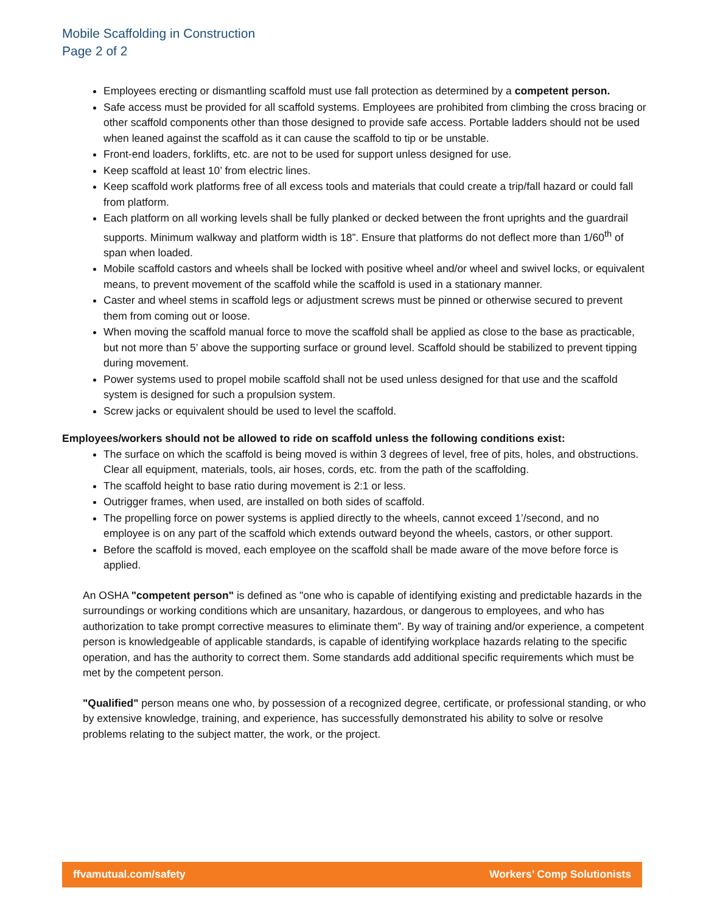Mobile Scaffolding in Construction
Page 2 of 2
Employees erecting or dismantling scaffold must use fall protection as determined by a competent person.
Safe access must be provided for all scaffold systems. Employees are prohibited from climbing the cross bracing or other scaffold components other than those designed to provide safe access. Portable ladders should not be used when leaned against the scaffold as it can cause the scaffold to tip or be unstable.
Front-end loaders, forklifts, etc. are not to be used for support unless designed for use.
Keep scaffold at least 10’ from electric lines.
Keep scaffold work platforms free of all excess tools and materials that could create a trip/fall hazard or could fall from platform.
Each platform on all working levels shall be fully planked or decked between the front uprights and the guardrail supports. Minimum walkway and platform width is 18”. Ensure that platforms do not deflect more than 1/60<sup>th</sup> of span when loaded.
Mobile scaffold castors and wheels shall be locked with positive wheel and/or wheel and swivel locks, or equivalent means, to prevent movement of the scaffold while the scaffold is used in a stationary manner.
Caster and wheel stems in scaffold legs or adjustment screws must be pinned or otherwise secured to prevent them from coming out or loose.
When moving the scaffold manual force to move the scaffold shall be applied as close to the base as practicable, but not more than 5’ above the supporting surface or ground level. Scaffold should be stabilized to prevent tipping during movement.
Power systems used to propel mobile scaffold shall not be used unless designed for that use and the scaffold system is designed for such a propulsion system.
Screw jacks or equivalent should be used to level the scaffold.
Employees/workers should not be allowed to ride on scaffold unless the following conditions exist:
The surface on which the scaffold is being moved is within 3 degrees of level, free of pits, holes, and obstructions. Clear all equipment, materials, tools, air hoses, cords, etc. from the path of the scaffolding.
The scaffold height to base ratio during movement is 2:1 or less.
Outrigger frames, when used, are installed on both sides of scaffold.
The propelling force on power systems is applied directly to the wheels, cannot exceed 1’/second, and no employee is on any part of the scaffold which extends outward beyond the wheels, castors, or other support.
Before the scaffold is moved, each employee on the scaffold shall be made aware of the move before force is applied.
An OSHA "competent person" is defined as "one who is capable of identifying existing and predictable hazards in the surroundings or working conditions which are unsanitary, hazardous, or dangerous to employees, and who has authorization to take prompt corrective measures to eliminate them”. By way of training and/or experience, a competent person is knowledgeable of applicable standards, is capable of identifying workplace hazards relating to the specific operation, and has the authority to correct them. Some standards add additional specific requirements which must be met by the competent person.
"Qualified" person means one who, by possession of a recognized degree, certificate, or professional standing, or who by extensive knowledge, training, and experience, has successfully demonstrated his ability to solve or resolve problems relating to the subject matter, the work, or the project.
ffvamutual.com/safety Workers’ Comp Solutionists